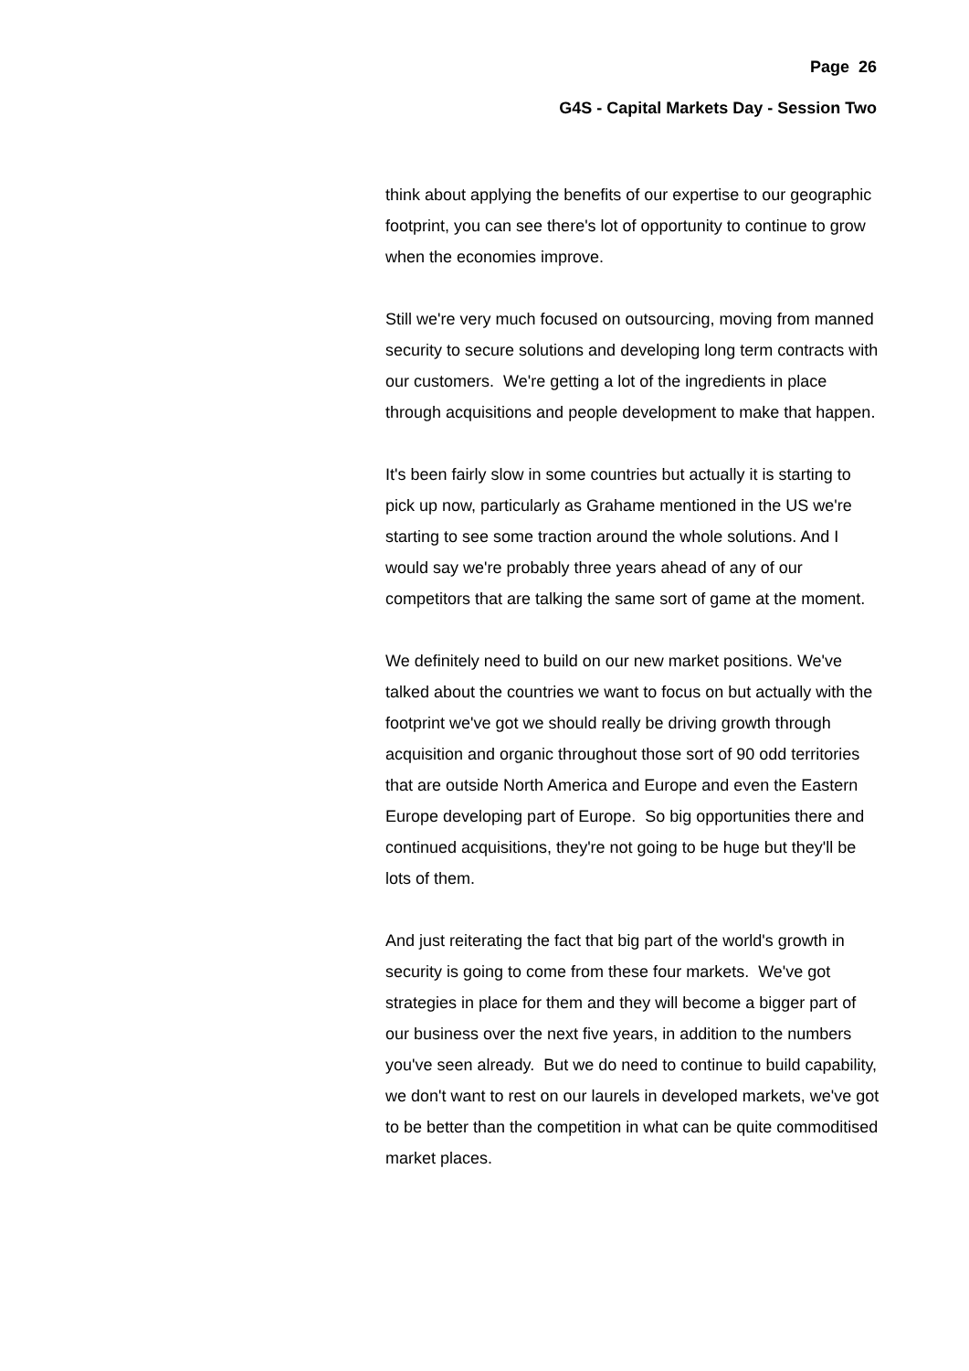Page 26
G4S - Capital Markets Day - Session Two
think about applying the benefits of our expertise to our geographic footprint, you can see there's lot of opportunity to continue to grow when the economies improve.
Still we're very much focused on outsourcing, moving from manned security to secure solutions and developing long term contracts with our customers. We're getting a lot of the ingredients in place through acquisitions and people development to make that happen.
It's been fairly slow in some countries but actually it is starting to pick up now, particularly as Grahame mentioned in the US we're starting to see some traction around the whole solutions. And I would say we're probably three years ahead of any of our competitors that are talking the same sort of game at the moment.
We definitely need to build on our new market positions. We've talked about the countries we want to focus on but actually with the footprint we've got we should really be driving growth through acquisition and organic throughout those sort of 90 odd territories that are outside North America and Europe and even the Eastern Europe developing part of Europe. So big opportunities there and continued acquisitions, they're not going to be huge but they'll be lots of them.
And just reiterating the fact that big part of the world's growth in security is going to come from these four markets. We've got strategies in place for them and they will become a bigger part of our business over the next five years, in addition to the numbers you've seen already. But we do need to continue to build capability, we don't want to rest on our laurels in developed markets, we've got to be better than the competition in what can be quite commoditised market places.